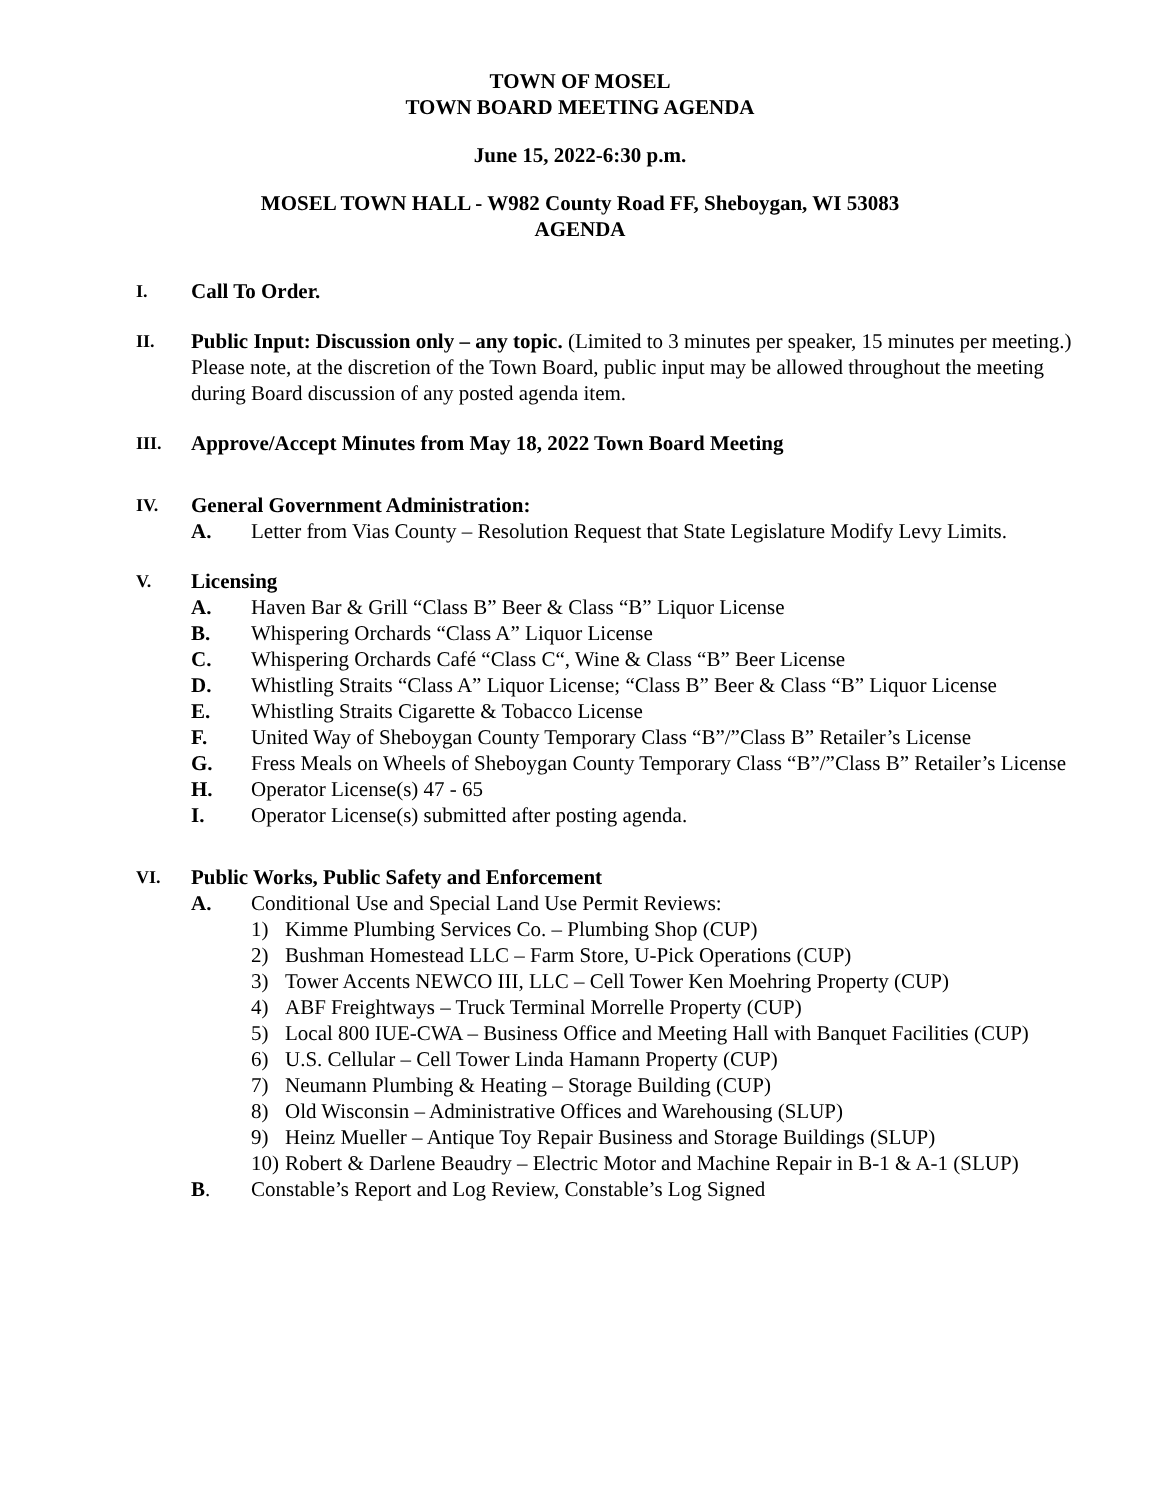TOWN OF MOSEL
TOWN BOARD MEETING AGENDA
June 15, 2022-6:30 p.m.
MOSEL TOWN HALL - W982 County Road FF, Sheboygan, WI 53083
AGENDA
I.
Call To Order.
II.
Public Input: Discussion only – any topic. (Limited to 3 minutes per speaker, 15 minutes per meeting.) Please note, at the discretion of the Town Board, public input may be allowed throughout the meeting during Board discussion of any posted agenda item.
III.
Approve/Accept Minutes from May 18, 2022 Town Board Meeting
IV.
General Government Administration:
A. Letter from Vias County – Resolution Request that State Legislature Modify Levy Limits.
V.
Licensing
A. Haven Bar & Grill “Class B” Beer & Class “B” Liquor License
B. Whispering Orchards “Class A” Liquor License
C. Whispering Orchards Café “Class C“, Wine & Class “B” Beer License
D. Whistling Straits “Class A” Liquor License; “Class B” Beer & Class “B” Liquor License
E. Whistling Straits Cigarette & Tobacco License
F. United Way of Sheboygan County Temporary Class “B”/”Class B” Retailer’s License
G. Fress Meals on Wheels of Sheboygan County Temporary Class “B”/”Class B” Retailer’s License
H. Operator License(s) 47 - 65
I. Operator License(s) submitted after posting agenda.
VI.
Public Works, Public Safety and Enforcement
A. Conditional Use and Special Land Use Permit Reviews:
1) Kimme Plumbing Services Co. – Plumbing Shop (CUP)
2) Bushman Homestead LLC – Farm Store, U-Pick Operations (CUP)
3) Tower Accents NEWCO III, LLC – Cell Tower Ken Moehring Property (CUP)
4) ABF Freightways – Truck Terminal Morrelle Property (CUP)
5) Local 800 IUE-CWA – Business Office and Meeting Hall with Banquet Facilities (CUP)
6) U.S. Cellular – Cell Tower Linda Hamann Property (CUP)
7) Neumann Plumbing & Heating – Storage Building (CUP)
8) Old Wisconsin – Administrative Offices and Warehousing (SLUP)
9) Heinz Mueller – Antique Toy Repair Business and Storage Buildings (SLUP)
10)
Robert & Darlene Beaudry – Electric Motor and Machine Repair in B-1 & A-1 (SLUP)
B. Constable’s Report and Log Review, Constable’s Log Signed